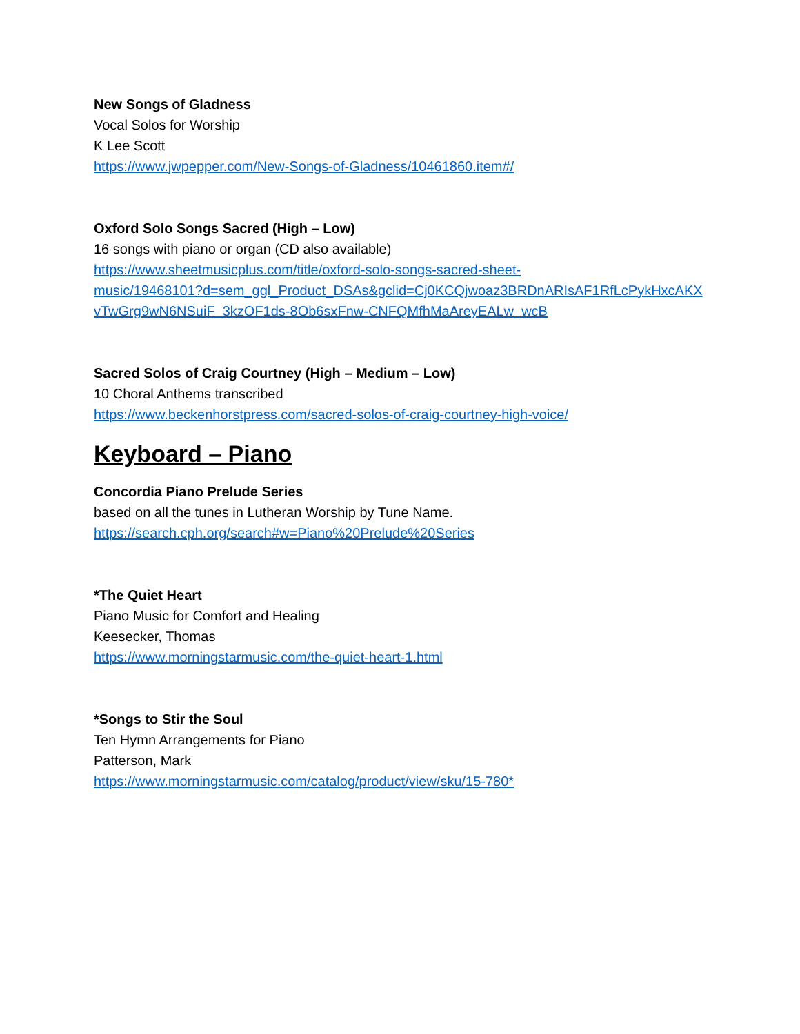New Songs of Gladness
Vocal Solos for Worship
K Lee Scott
https://www.jwpepper.com/New-Songs-of-Gladness/10461860.item#/
Oxford Solo Songs Sacred (High – Low)
16 songs with piano or organ (CD also available)
https://www.sheetmusicplus.com/title/oxford-solo-songs-sacred-sheet-
music/19468101?d=sem_ggl_Product_DSAs&gclid=Cj0KCQjwoaz3BRDnARIsAF1RfLcPykHxcAKX
vTwGrg9wN6NSuiF_3kzOF1ds-8Ob6sxFnw-CNFQMfhMaAreyEALw_wcB
Sacred Solos of Craig Courtney (High – Medium – Low)
10 Choral Anthems transcribed
https://www.beckenhorstpress.com/sacred-solos-of-craig-courtney-high-voice/
Keyboard – Piano
Concordia Piano Prelude Series
based on all the tunes in Lutheran Worship by Tune Name.
https://search.cph.org/search#w=Piano%20Prelude%20Series
*The Quiet Heart
Piano Music for Comfort and Healing
Keesecker, Thomas
https://www.morningstarmusic.com/the-quiet-heart-1.html
*Songs to Stir the Soul
Ten Hymn Arrangements for Piano
Patterson, Mark
https://www.morningstarmusic.com/catalog/product/view/sku/15-780*